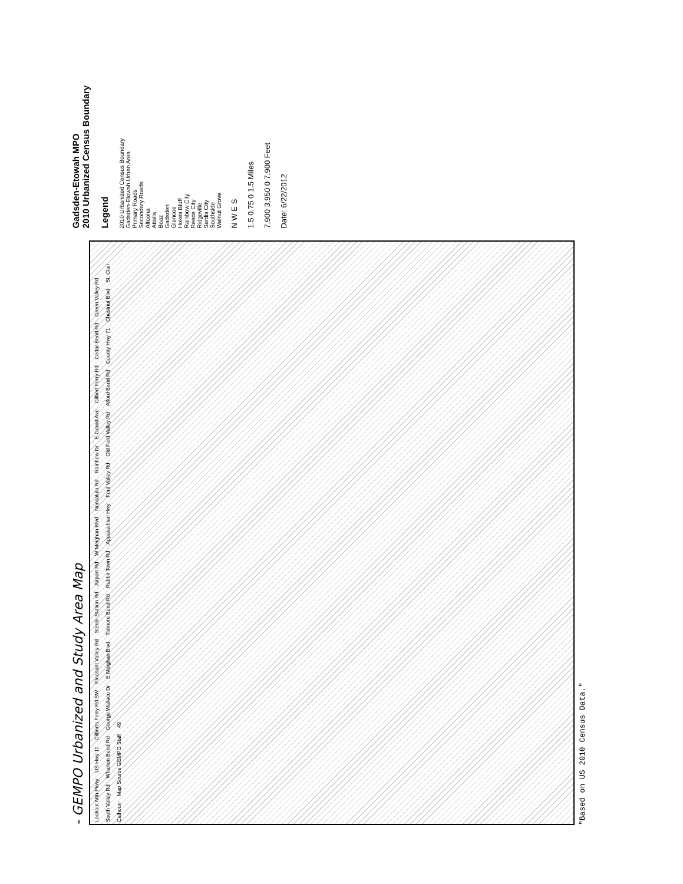- GEMPO Urbanized and Study Area Map
Lookout Mtn Pkwy
US Hwy 11
Gilberts Ferry Rd SW
Pleasant Valley Rd
Steele Station Rd
Airport Rd
W Meighan Blvd
Noccalula Rd
Rainbow Dr
E Grand Ave
Gilbert Ferry Rd
Cedar Bend Rd
Green Valley Rd
South Valley Rd
Wharton Bend Rd
George Wallace Dr
E Meighan Blvd
Tidmore Bend Rd
Rabbit Town Rd
Appalachian Hwy
Ford Valley Rd
Old Ford Valley Rd
Alford Bend Rd
County Hwy 71
Chestnut Blvd
St. Clair
Calhoun
Map Source GEMPO Staff
49
"Based on US 2010 Census Data."
Gadsden-Etowah MPO
2010 Urbanized Census Boundary
Legend
2010 Urbanized Census Boundary
Gadsden-Etowah Urban Area
Primary Roads
Secondary Roads
Altoona
Attalla
Boaz
Gadsden
Glencoe
Hokes Bluff
Rainbow City
Reece City
Ridgeville
Sardis City
Southside
Walnut Grove
N W E S
1.5 0.75 0 1.5 Miles
7,900 3,950 0 7,900 Feet
Date: 6/22/2012